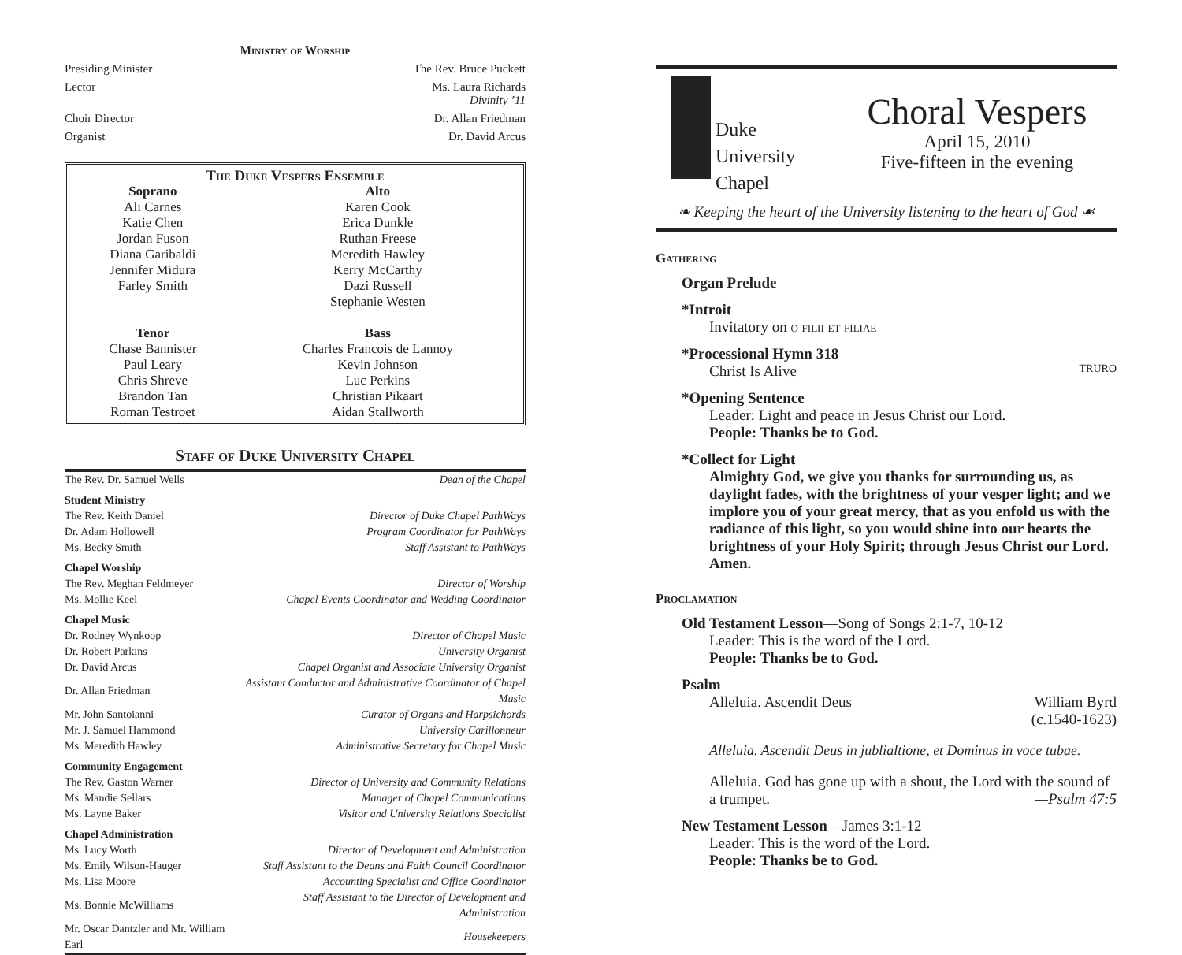Ministry of Worship
Presiding Minister The Rev. Bruce Puckett
Lector Ms. Laura Richards
Divinity ’11
Choir Director Dr. Allan Friedman
Organist Dr. David Arcus
| The Duke Vespers Ensemble | |
| --- | --- |
| Soprano | Alto |
| Ali Carnes | Karen Cook |
| Katie Chen | Erica Dunkle |
| Jordan Fuson | Ruthan Freese |
| Diana Garibaldi | Meredith Hawley |
| Jennifer Midura | Kerry McCarthy |
| Farley Smith | Dazi Russell |
| | Stephanie Westen |
| Tenor | Bass |
| Chase Bannister | Charles Francois de Lannoy |
| Paul Leary | Kevin Johnson |
| Chris Shreve | Luc Perkins |
| Brandon Tan | Christian Pikaart |
| Roman Testroet | Aidan Stallworth |
Staff of Duke University Chapel
| The Rev. Dr. Samuel Wells | Dean of the Chapel |
| Student Ministry | |
| The Rev. Keith Daniel | Director of Duke Chapel PathWays |
| Dr. Adam Hollowell | Program Coordinator for PathWays |
| Ms. Becky Smith | Staff Assistant to PathWays |
| Chapel Worship | |
| The Rev. Meghan Feldmeyer | Director of Worship |
| Ms. Mollie Keel | Chapel Events Coordinator and Wedding Coordinator |
| Chapel Music | |
| Dr. Rodney Wynkoop | Director of Chapel Music |
| Dr. Robert Parkins | University Organist |
| Dr. David Arcus | Chapel Organist and Associate University Organist |
| Dr. Allan Friedman | Assistant Conductor and Administrative Coordinator of Chapel Music |
| Mr. John Santoianni | Curator of Organs and Harpsichords |
| Mr. J. Samuel Hammond | University Carillonneur |
| Ms. Meredith Hawley | Administrative Secretary for Chapel Music |
| Community Engagement | |
| The Rev. Gaston Warner | Director of University and Community Relations |
| Ms. Mandie Sellars | Manager of Chapel Communications |
| Ms. Layne Baker | Visitor and University Relations Specialist |
| Chapel Administration | |
| Ms. Lucy Worth | Director of Development and Administration |
| Ms. Emily Wilson-Hauger | Staff Assistant to the Deans and Faith Council Coordinator |
| Ms. Lisa Moore | Accounting Specialist and Office Coordinator |
| Ms. Bonnie McWilliams | Staff Assistant to the Director of Development and Administration |
| Mr. Oscar Dantzler and Mr. William Earl | Housekeepers |
Duke
University
Chapel
Choral Vespers
April 15, 2010
Five-fifteen in the evening
❧ Keeping the heart of the University listening to the heart of God ☙
Gathering
Organ Prelude
*Introit
Invitatory on o filii et filiae
*Processional Hymn 318
Christ Is Alive TRURO
*Opening Sentence
Leader: Light and peace in Jesus Christ our Lord.
People: Thanks be to God.
*Collect for Light
Almighty God, we give you thanks for surrounding us, as daylight fades, with the brightness of your vesper light; and we implore you of your great mercy, that as you enfold us with the radiance of this light, so you would shine into our hearts the brightness of your Holy Spirit; through Jesus Christ our Lord. Amen.
Proclamation
Old Testament Lesson—Song of Songs 2:1-7, 10-12
Leader: This is the word of the Lord.
People: Thanks be to God.
Psalm
Alleluia. Ascendit Deus William Byrd
(c.1540-1623)
Alleluia. Ascendit Deus in jublialtione, et Dominus in voce tubae.
Alleluia. God has gone up with a shout, the Lord with the sound of a trumpet. —Psalm 47:5
New Testament Lesson—James 3:1-12
Leader: This is the word of the Lord.
People: Thanks be to God.